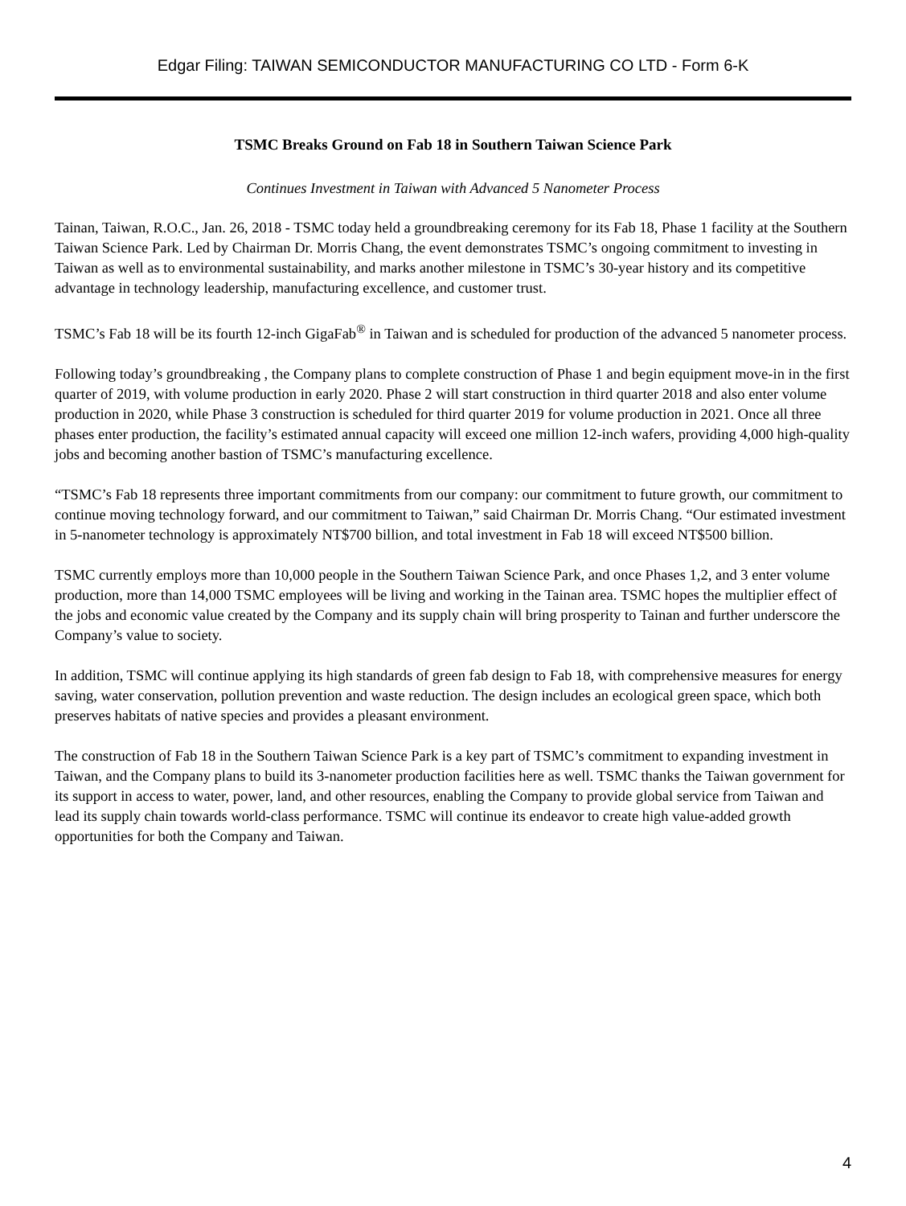Edgar Filing: TAIWAN SEMICONDUCTOR MANUFACTURING CO LTD - Form 6-K
TSMC Breaks Ground on Fab 18 in Southern Taiwan Science Park
Continues Investment in Taiwan with Advanced 5 Nanometer Process
Tainan, Taiwan, R.O.C., Jan. 26, 2018 - TSMC today held a groundbreaking ceremony for its Fab 18, Phase 1 facility at the Southern Taiwan Science Park. Led by Chairman Dr. Morris Chang, the event demonstrates TSMC’s ongoing commitment to investing in Taiwan as well as to environmental sustainability, and marks another milestone in TSMC’s 30-year history and its competitive advantage in technology leadership, manufacturing excellence, and customer trust.
TSMC’s Fab 18 will be its fourth 12-inch GigaFab<sup>®</sup> in Taiwan and is scheduled for production of the advanced 5 nanometer process.
Following today’s groundbreaking , the Company plans to complete construction of Phase 1 and begin equipment move-in in the first quarter of 2019, with volume production in early 2020. Phase 2 will start construction in third quarter 2018 and also enter volume production in 2020, while Phase 3 construction is scheduled for third quarter 2019 for volume production in 2021. Once all three phases enter production, the facility’s estimated annual capacity will exceed one million 12-inch wafers, providing 4,000 high-quality jobs and becoming another bastion of TSMC’s manufacturing excellence.
“TSMC’s Fab 18 represents three important commitments from our company: our commitment to future growth, our commitment to continue moving technology forward, and our commitment to Taiwan,” said Chairman Dr. Morris Chang. “Our estimated investment in 5-nanometer technology is approximately NT$700 billion, and total investment in Fab 18 will exceed NT$500 billion.
TSMC currently employs more than 10,000 people in the Southern Taiwan Science Park, and once Phases 1,2, and 3 enter volume production, more than 14,000 TSMC employees will be living and working in the Tainan area. TSMC hopes the multiplier effect of the jobs and economic value created by the Company and its supply chain will bring prosperity to Tainan and further underscore the Company’s value to society.
In addition, TSMC will continue applying its high standards of green fab design to Fab 18, with comprehensive measures for energy saving, water conservation, pollution prevention and waste reduction. The design includes an ecological green space, which both preserves habitats of native species and provides a pleasant environment.
The construction of Fab 18 in the Southern Taiwan Science Park is a key part of TSMC’s commitment to expanding investment in Taiwan, and the Company plans to build its 3-nanometer production facilities here as well. TSMC thanks the Taiwan government for its support in access to water, power, land, and other resources, enabling the Company to provide global service from Taiwan and lead its supply chain towards world-class performance. TSMC will continue its endeavor to create high value-added growth opportunities for both the Company and Taiwan.
4